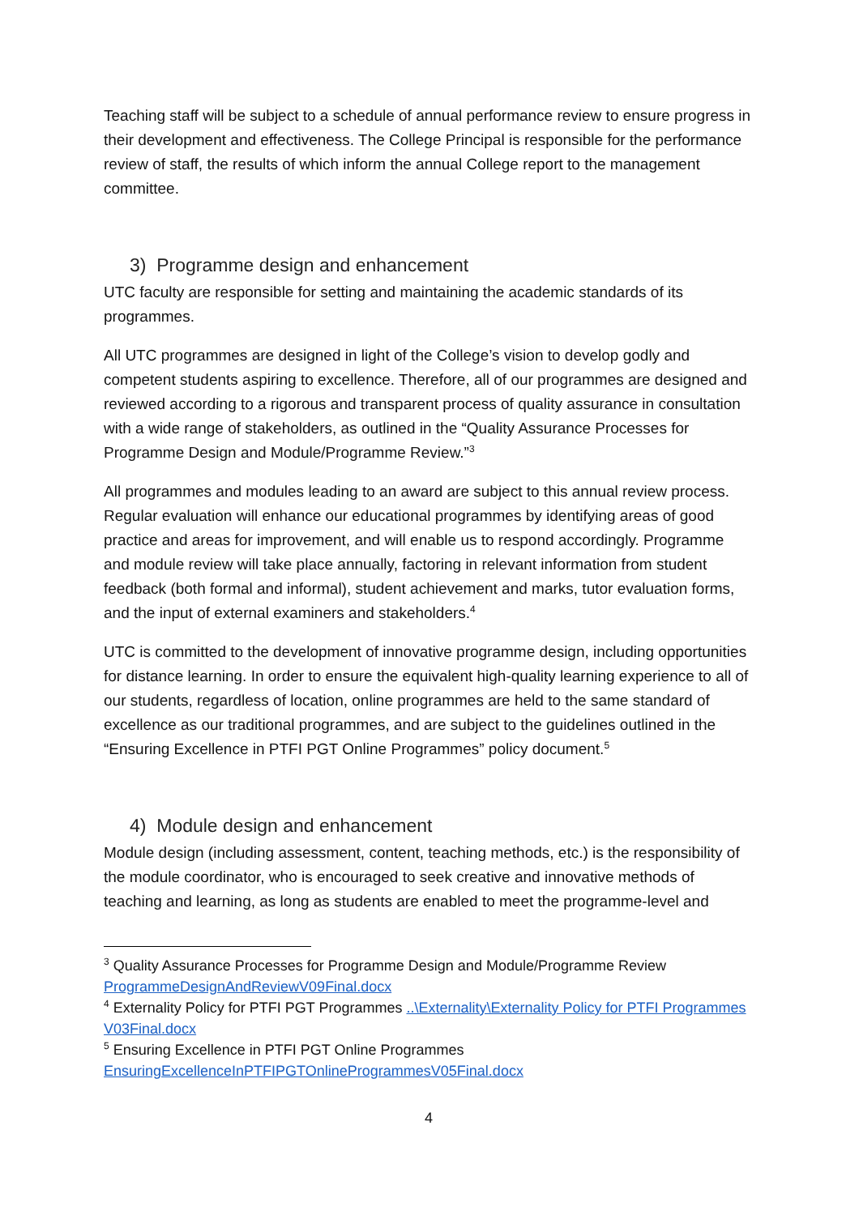Teaching staff will be subject to a schedule of annual performance review to ensure progress in their development and effectiveness. The College Principal is responsible for the performance review of staff, the results of which inform the annual College report to the management committee.
3) Programme design and enhancement
UTC faculty are responsible for setting and maintaining the academic standards of its programmes.
All UTC programmes are designed in light of the College’s vision to develop godly and competent students aspiring to excellence. Therefore, all of our programmes are designed and reviewed according to a rigorous and transparent process of quality assurance in consultation with a wide range of stakeholders, as outlined in the “Quality Assurance Processes for Programme Design and Module/Programme Review.”<sup>3</sup>
All programmes and modules leading to an award are subject to this annual review process. Regular evaluation will enhance our educational programmes by identifying areas of good practice and areas for improvement, and will enable us to respond accordingly. Programme and module review will take place annually, factoring in relevant information from student feedback (both formal and informal), student achievement and marks, tutor evaluation forms, and the input of external examiners and stakeholders.<sup>4</sup>
UTC is committed to the development of innovative programme design, including opportunities for distance learning. In order to ensure the equivalent high-quality learning experience to all of our students, regardless of location, online programmes are held to the same standard of excellence as our traditional programmes, and are subject to the guidelines outlined in the “Ensuring Excellence in PTFI PGT Online Programmes” policy document.<sup>5</sup>
4) Module design and enhancement
Module design (including assessment, content, teaching methods, etc.) is the responsibility of the module coordinator, who is encouraged to seek creative and innovative methods of teaching and learning, as long as students are enabled to meet the programme-level and
<sup>3</sup> Quality Assurance Processes for Programme Design and Module/Programme Review ProgrammeDesignAndReviewV09Final.docx
<sup>4</sup> Externality Policy for PTFI PGT Programmes ..\Externality\Externality Policy for PTFI Programmes V03Final.docx
<sup>5</sup> Ensuring Excellence in PTFI PGT Online Programmes EnsuringExcellenceInPTFIPGTOnlineProgrammesV05Final.docx
4